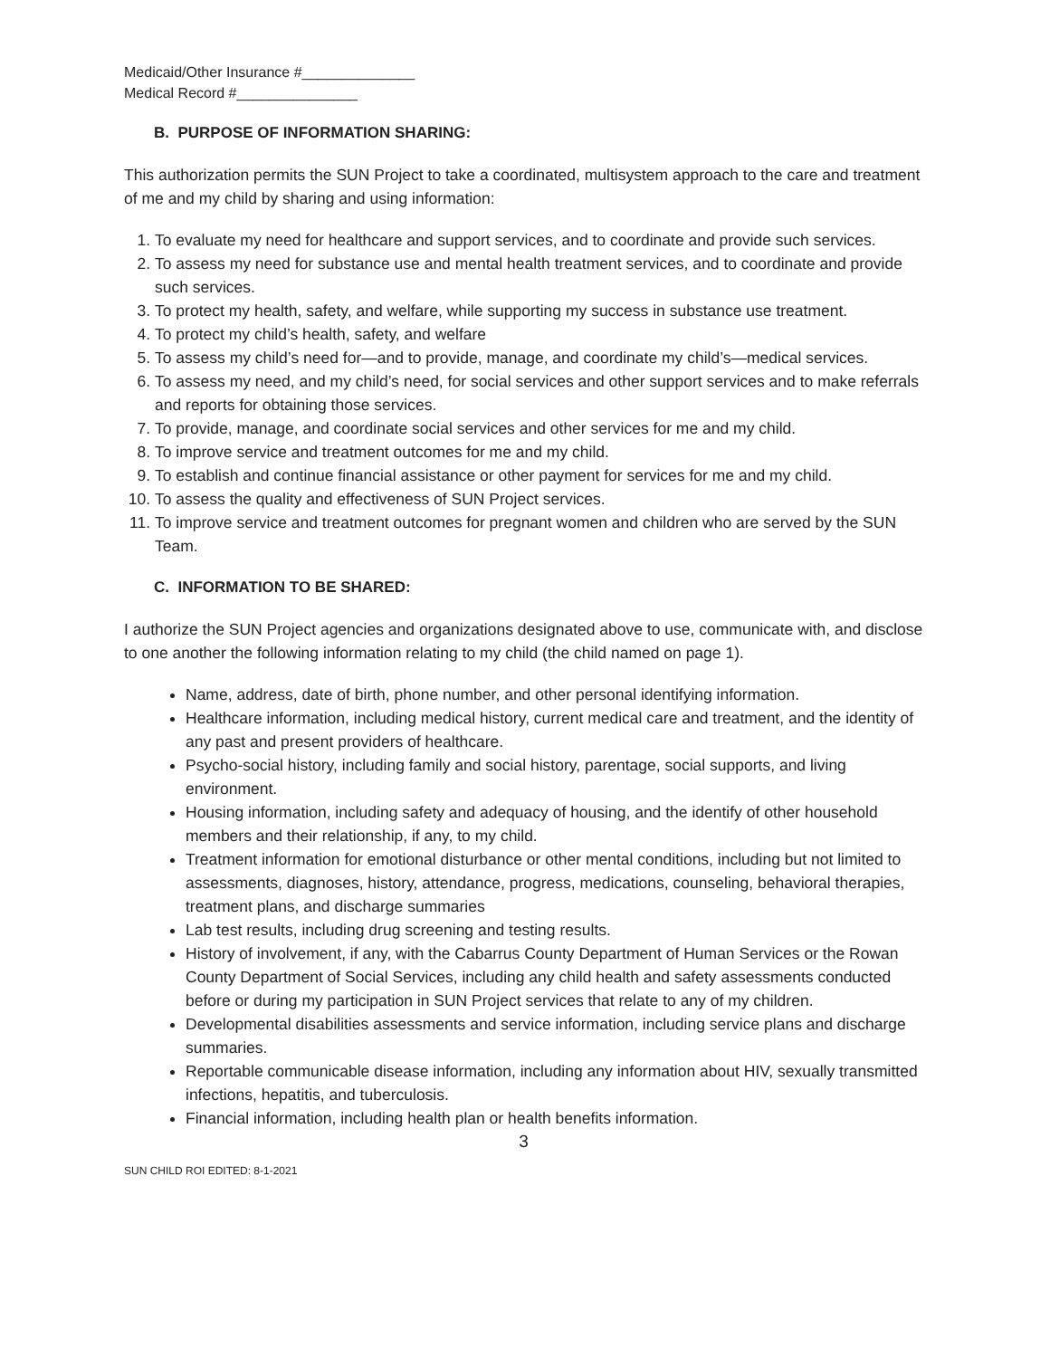Medicaid/Other Insurance #______________
Medical Record #_______________
B. PURPOSE OF INFORMATION SHARING:
This authorization permits the SUN Project to take a coordinated, multisystem approach to the care and treatment of me and my child by sharing and using information:
1. To evaluate my need for healthcare and support services, and to coordinate and provide such services.
2. To assess my need for substance use and mental health treatment services, and to coordinate and provide such services.
3. To protect my health, safety, and welfare, while supporting my success in substance use treatment.
4. To protect my child’s health, safety, and welfare
5. To assess my child’s need for—and to provide, manage, and coordinate my child’s—medical services.
6. To assess my need, and my child’s need, for social services and other support services and to make referrals and reports for obtaining those services.
7. To provide, manage, and coordinate social services and other services for me and my child.
8. To improve service and treatment outcomes for me and my child.
9. To establish and continue financial assistance or other payment for services for me and my child.
10. To assess the quality and effectiveness of SUN Project services.
11. To improve service and treatment outcomes for pregnant women and children who are served by the SUN Team.
C. INFORMATION TO BE SHARED:
I authorize the SUN Project agencies and organizations designated above to use, communicate with, and disclose to one another the following information relating to my child (the child named on page 1).
Name, address, date of birth, phone number, and other personal identifying information.
Healthcare information, including medical history, current medical care and treatment, and the identity of any past and present providers of healthcare.
Psycho-social history, including family and social history, parentage, social supports, and living environment.
Housing information, including safety and adequacy of housing, and the identify of other household members and their relationship, if any, to my child.
Treatment information for emotional disturbance or other mental conditions, including but not limited to assessments, diagnoses, history, attendance, progress, medications, counseling, behavioral therapies, treatment plans, and discharge summaries
Lab test results, including drug screening and testing results.
History of involvement, if any, with the Cabarrus County Department of Human Services or the Rowan County Department of Social Services, including any child health and safety assessments conducted before or during my participation in SUN Project services that relate to any of my children.
Developmental disabilities assessments and service information, including service plans and discharge summaries.
Reportable communicable disease information, including any information about HIV, sexually transmitted infections, hepatitis, and tuberculosis.
Financial information, including health plan or health benefits information.
3
SUN CHILD ROI EDITED: 8-1-2021